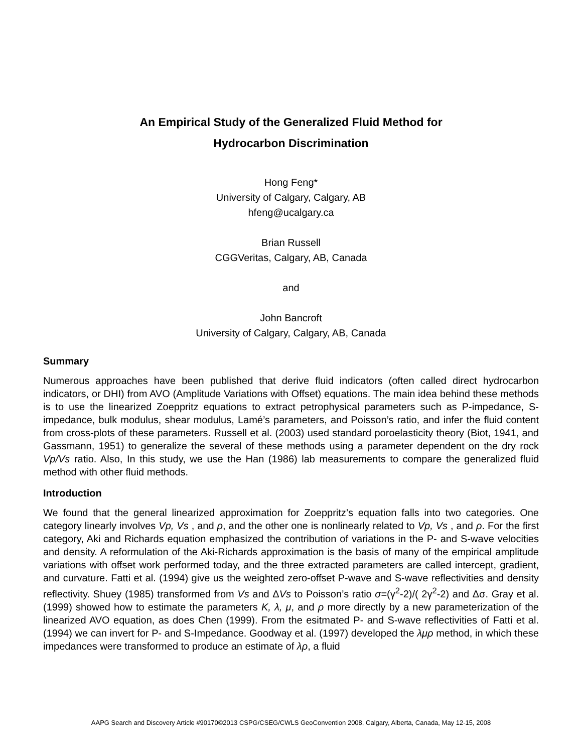An Empirical Study of the Generalized Fluid Method for
Hydrocarbon Discrimination
Hong Feng*
University of Calgary, Calgary, AB
hfeng@ucalgary.ca
Brian Russell
CGGVeritas, Calgary, AB, Canada
and
John Bancroft
University of Calgary, Calgary, AB, Canada
Summary
Numerous approaches have been published that derive fluid indicators (often called direct hydrocarbon indicators, or DHI) from AVO (Amplitude Variations with Offset) equations. The main idea behind these methods is to use the linearized Zoeppritz equations to extract petrophysical parameters such as P-impedance, S-impedance, bulk modulus, shear modulus, Lamé’s parameters, and Poisson’s ratio, and infer the fluid content from cross-plots of these parameters. Russell et al. (2003) used standard poroelasticity theory (Biot, 1941, and Gassmann, 1951) to generalize the several of these methods using a parameter dependent on the dry rock Vp/Vs ratio. Also, In this study, we use the Han (1986) lab measurements to compare the generalized fluid method with other fluid methods.
Introduction
We found that the general linearized approximation for Zoeppritz’s equation falls into two categories. One category linearly involves Vp, Vs , and ρ, and the other one is nonlinearly related to Vp, Vs , and ρ. For the first category, Aki and Richards equation emphasized the contribution of variations in the P- and S-wave velocities and density. A reformulation of the Aki-Richards approximation is the basis of many of the empirical amplitude variations with offset work performed today, and the three extracted parameters are called intercept, gradient, and curvature. Fatti et al. (1994) give us the weighted zero-offset P-wave and S-wave reflectivities and density reflectivity. Shuey (1985) transformed from Vs and ΔVs to Poisson’s ratio σ=(γ<sup>2</sup>-2)/( 2γ<sup>2</sup>-2) and Δσ. Gray et al. (1999) showed how to estimate the parameters K, λ, μ, and ρ more directly by a new parameterization of the linearized AVO equation, as does Chen (1999). From the esitmated P- and S-wave reflectivities of Fatti et al. (1994) we can invert for P- and S-Impedance. Goodway et al. (1997) developed the λμρ method, in which these impedances were transformed to produce an estimate of λρ, a fluid
AAPG Search and Discovery Article #90170©2013 CSPG/CSEG/CWLS GeoConvention 2008, Calgary, Alberta, Canada, May 12-15, 2008